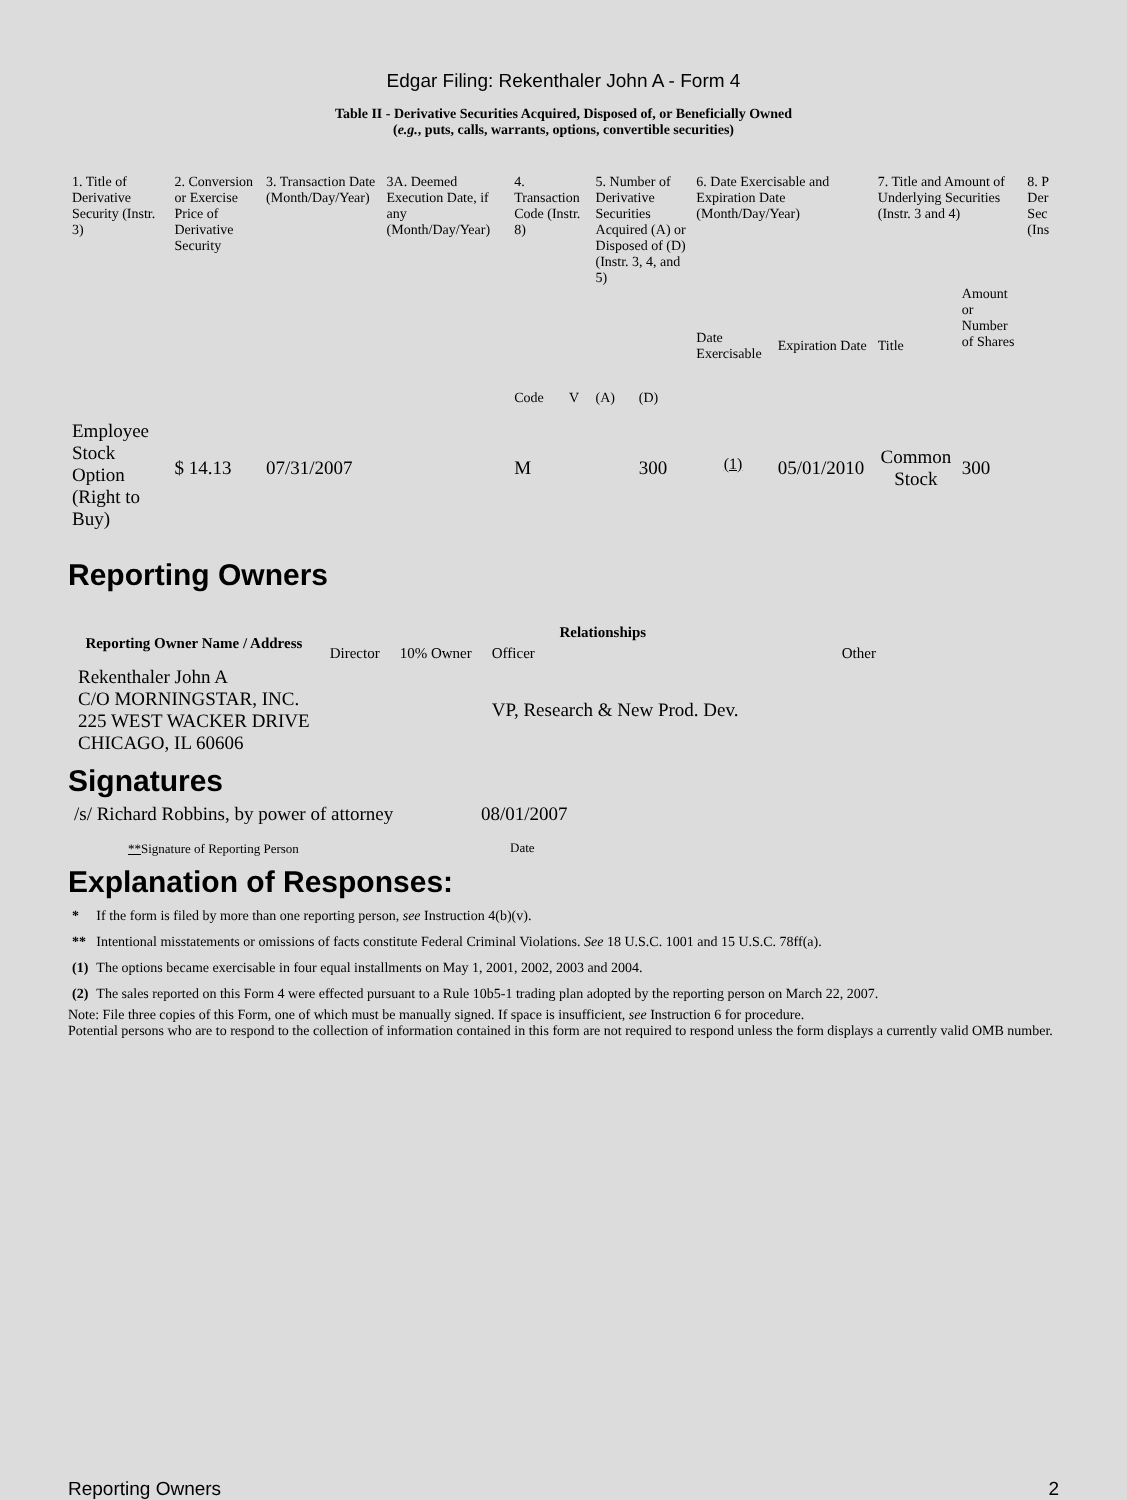Edgar Filing: Rekenthaler John A - Form 4
Table II - Derivative Securities Acquired, Disposed of, or Beneficially Owned
(e.g., puts, calls, warrants, options, convertible securities)
| 1. Title of Derivative Security (Instr. 3) | 2. Conversion or Exercise Price of Derivative Security | 3. Transaction Date (Month/Day/Year) | 3A. Deemed Execution Date, if any (Month/Day/Year) | 4. Transaction Code (Instr. 8) | | 5. Number of Derivative Securities Acquired (A) or Disposed of (D) (Instr. 3, 4, and 5) | | 6. Date Exercisable and Expiration Date (Month/Day/Year) | | 7. Title and Amount of Underlying Securities (Instr. 3 and 4) | | 8. P Der Sec (Ins |
| --- | --- | --- | --- | --- | --- | --- | --- | --- | --- | --- | --- | --- |
| | | | | Code | V | (A) | (D) | Date Exercisable | Expiration Date | Title | Amount or Number of Shares | |
| Employee Stock Option (Right to Buy) | $ 14.13 | 07/31/2007 | | M | | | 300 | <sup>(1)</sup> | 05/01/2010 | Common Stock | 300 | |
Reporting Owners
| Reporting Owner Name / Address | Relationships | | | |
| --- | --- | --- | --- | --- |
| | Director | 10% Owner | Officer | Other |
| Rekenthaler John A C/O MORNINGSTAR, INC. 225 WEST WACKER DRIVE CHICAGO, IL 60606 | | | VP, Research & New Prod. Dev. | |
Signatures
| /s/ Richard Robbins, by power of attorney | 08/01/2007 |
| ** Signature of Reporting Person | Date |
Explanation of Responses:
| * | If the form is filed by more than one reporting person, see Instruction 4(b)(v). |
| ** | Intentional misstatements or omissions of facts constitute Federal Criminal Violations. See 18 U.S.C. 1001 and 15 U.S.C. 78ff(a). |
| (1) | The options became exercisable in four equal installments on May 1, 2001, 2002, 2003 and 2004. |
| (2) | The sales reported on this Form 4 were effected pursuant to a Rule 10b5-1 trading plan adopted by the reporting person on March 22, 2007. |
Note: File three copies of this Form, one of which must be manually signed. If space is insufficient, see Instruction 6 for procedure.
Potential persons who are to respond to the collection of information contained in this form are not required to respond unless the form displays a currently valid OMB number.
Reporting Owners 2